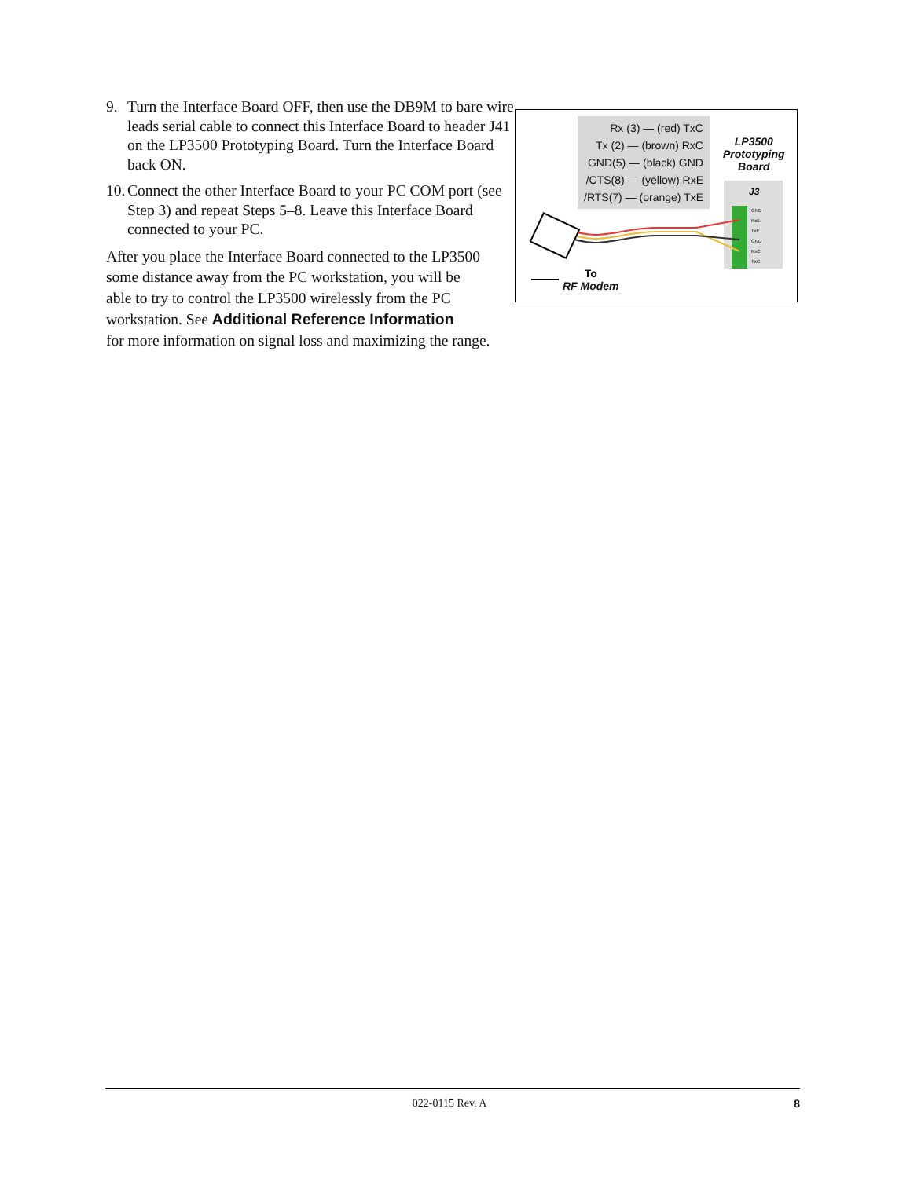Rx (3) — (red) TxC
Tx (2) — (brown) RxC
GND(5) — (black) GND
/CTS(8) — (yellow) RxE
/RTS(7) — (orange) TxE
LP3500
Prototyping
Board
J3
GND
RxE
TxE
GND
RxC
TxC
To
RF Modem
9. Turn the Interface Board OFF, then use the DB9M to bare wire leads serial cable to connect this Interface Board to header J41 on the LP3500 Prototyping Board. Turn the Interface Board back ON.
10. Connect the other Interface Board to your PC COM port (see Step 3) and repeat Steps 5–8. Leave this Interface Board connected to your PC.
After you place the Interface Board connected to the LP3500
some distance away from the PC workstation, you will be
able to try to control the LP3500 wirelessly from the PC
workstation. See Additional Reference Information
for more information on signal loss and maximizing the range.
022-0115 Rev. A 8